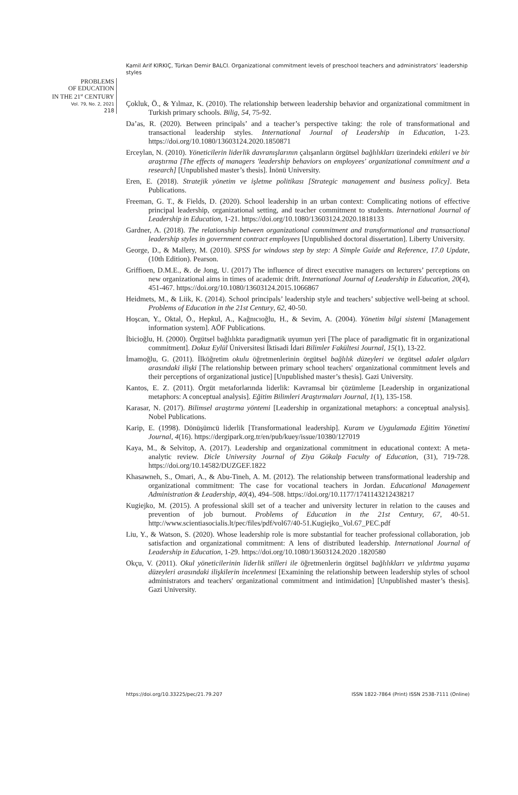Kamil Arif KIRKIÇ, Türkan Demir BALCI. Organizational commitment levels of preschool teachers and administrators’ leadership styles
PROBLEMS
OF EDUCATION
IN THE 21<sup>st</sup> CENTURY
Vol. 79, No. 2, 2021
218
Çokluk, Ö., & Yılmaz, K. (2010). The relationship between leadership behavior and organizational commitment in Turkish primary schools. Bilig, 54, 75-92.
Da’as, R. (2020). Between principals’ and a teacher’s perspective taking: the role of transformational and transactional leadership styles. International Journal of Leadership in Education, 1-23. https://doi.org/10.1080/13603124.2020.1850871
Erceylan, N. (2010). Yöneticilerin liderlik davranışlarının çalışanların örgütsel bağlılıkları üzerindeki etkileri ve bir araştırma [The effects of managers 'leadership behaviors on employees' organizational commitment and a research] [Unpublished master’s thesis]. İnönü University.
Eren, E. (2018). Stratejik yönetim ve işletme politikası [Strategic management and business policy]. Beta Publications.
Freeman, G. T., & Fields, D. (2020). School leadership in an urban context: Complicating notions of effective principal leadership, organizational setting, and teacher commitment to students. International Journal of Leadership in Education, 1-21. https://doi.org/10.1080/13603124.2020.1818133
Gardner, A. (2018). The relationship between organizational commitment and transformational and transactional leadership styles in government contract employees [Unpublished doctoral dissertation]. Liberty University.
George, D., & Mallery, M. (2010). SPSS for windows step by step: A Simple Guide and Reference, 17.0 Update, (10th Edition). Pearson.
Griffioen, D.M.E., &. de Jong, U. (2017) The influence of direct executive managers on lecturers’ perceptions on new organizational aims in times of academic drift. International Journal of Leadership in Education, 20(4), 451-467. https://doi.org/10.1080/13603124.2015.1066867
Heidmets, M., & Liik, K. (2014). School principals’ leadership style and teachers’ subjective well-being at school. Problems of Education in the 21st Century, 62, 40-50.
Hoşcan, Y., Oktal, Ö., Hepkul, A., Kağnıcıoğlu, H., & Sevim, A. (2004). Yönetim bilgi sistemi [Management information system]. AÖF Publications.
İbicioğlu, H. (2000). Örgütsel bağlılıkta paradigmatik uyumun yeri [The place of paradigmatic fit in organizational commitment]. Dokuz Eylül Üniversitesi İktisadi İdari Bilimler Fakültesi Journal, 15(1), 13-22.
İmamoğlu, G. (2011). İlköğretim okulu öğretmenlerinin örgütsel bağlılık düzeyleri ve örgütsel adalet algıları arasındaki ilişki [The relationship between primary school teachers' organizational commitment levels and their perceptions of organizational justice] [Unpublished master’s thesis]. Gazi University.
Kantos, E. Z. (2011). Örgüt metaforlarında liderlik: Kavramsal bir çözümleme [Leadership in organizational metaphors: A conceptual analysis]. Eğitim Bilimleri Araştırmaları Journal, 1(1), 135-158.
Karasar, N. (2017). Bilimsel araştırma yöntemi [Leadership in organizational metaphors: a conceptual analysis]. Nobel Publications.
Karip, E. (1998). Dönüşümcü liderlik [Transformational leadership]. Kuram ve Uygulamada Eğitim Yönetimi Journal, 4(16). https://dergipark.org.tr/en/pub/kuey/issue/10380/127019
Kaya, M., & Selvitop, A. (2017). Leadership and organizational commitment in educational context: A meta- analytic review. Dicle University Journal of Ziya Gökalp Faculty of Education, (31), 719-728. https://doi.org/10.14582/DUZGEF.1822
Khasawneh, S., Omari, A., & Abu-Tineh, A. M. (2012). The relationship between transformational leadership and organizational commitment: The case for vocational teachers in Jordan. Educational Management Administration & Leadership, 40(4), 494–508. https://doi.org/10.1177/1741143212438217
Kugiejko, M. (2015). A professional skill set of a teacher and university lecturer in relation to the causes and prevention of job burnout. Problems of Education in the 21st Century, 67, 40-51. http://www.scientiasocialis.lt/pec/files/pdf/vol67/40-51.Kugiejko_Vol.67_PEC.pdf
Liu, Y., & Watson, S. (2020). Whose leadership role is more substantial for teacher professional collaboration, job satisfaction and organizational commitment: A lens of distributed leadership. International Journal of Leadership in Education, 1-29. https://doi.org/10.1080/13603124.2020 .1820580
Okçu, V. (2011). Okul yöneticilerinin liderlik stilleri ile öğretmenlerin örgütsel bağlılıkları ve yıldırtma yaşama düzeyleri arasındaki ilişkilerin incelenmesi [Examining the relationship between leadership styles of school administrators and teachers' organizational commitment and intimidation] [Unpublished master’s thesis]. Gazi University.
https://doi.org/10.33225/pec/21.79.207 ISSN 1822-7864 (Print) ISSN 2538-7111 (Online)